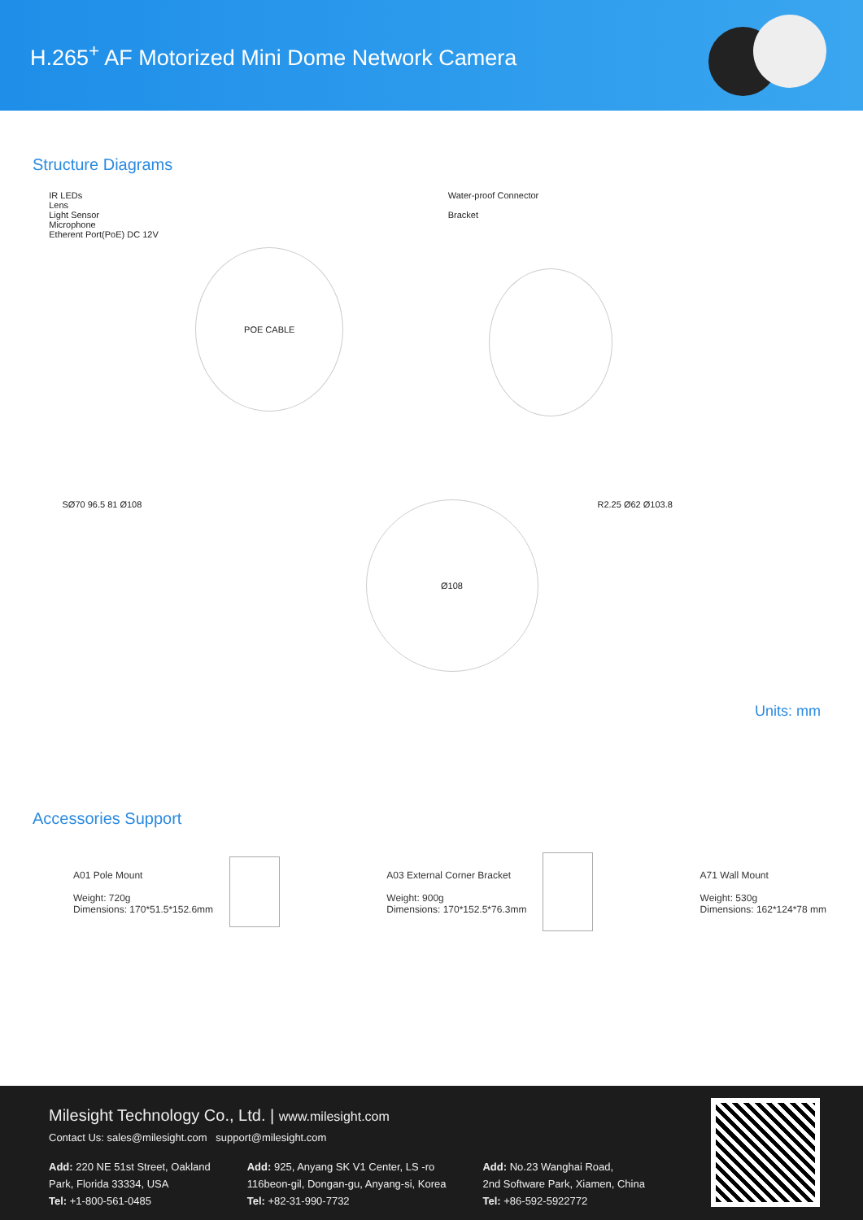H.265<sup>+</sup> AF Motorized Mini Dome Network Camera
Structure Diagrams
IR LEDs
Lens
Light Sensor
Microphone
Etherent Port(PoE) DC 12V
POE CABLE
Water-proof Connector
Bracket
SØ70 96.5 81 Ø108
Ø108
R2.25 Ø62 Ø103.8
Units: mm
Accessories Support
A01 Pole Mount
Weight: 720g
Dimensions: 170*51.5*152.6mm
A03 External Corner Bracket
Weight: 900g
Dimensions: 170*152.5*76.3mm
A71 Wall Mount
Weight: 530g
Dimensions: 162*124*78 mm
Milesight Technology Co., Ltd. | www.milesight.com
Contact Us: sales@milesight.com support@milesight.com
Add: 220 NE 51st Street, Oakland
Park, Florida 33334, USA
Tel: +1-800-561-0485
Add: 925, Anyang SK V1 Center, LS -ro
116beon-gil, Dongan-gu, Anyang-si, Korea
Tel: +82-31-990-7732
Add: No.23 Wanghai Road,
2nd Software Park, Xiamen, China
Tel: +86-592-5922772